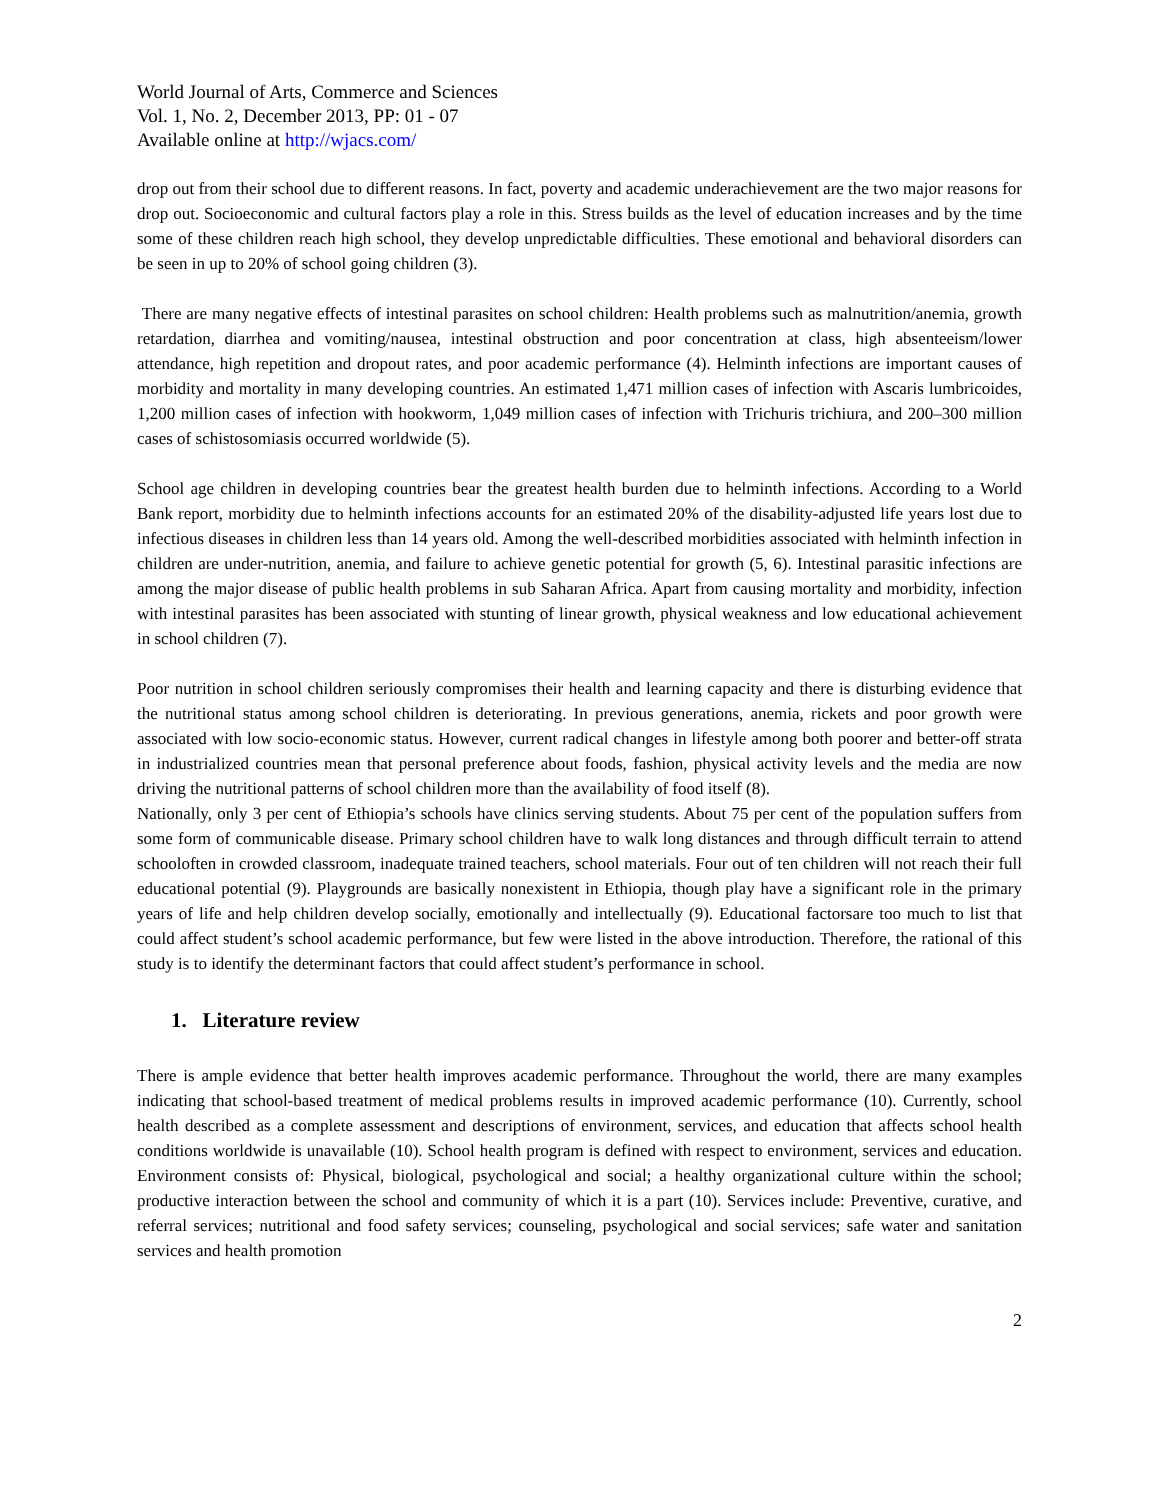World Journal of Arts, Commerce and Sciences
Vol. 1, No. 2, December 2013, PP: 01 - 07
Available online at http://wjacs.com/
drop out from their school due to different reasons. In fact, poverty and academic underachievement are the two major reasons for drop out. Socioeconomic and cultural factors play a role in this. Stress builds as the level of education increases and by the time some of these children reach high school, they develop unpredictable difficulties. These emotional and behavioral disorders can be seen in up to 20% of school going children (3).
There are many negative effects of intestinal parasites on school children: Health problems such as malnutrition/anemia, growth retardation, diarrhea and vomiting/nausea, intestinal obstruction and poor concentration at class, high absenteeism/lower attendance, high repetition and dropout rates, and poor academic performance (4). Helminth infections are important causes of morbidity and mortality in many developing countries. An estimated 1,471 million cases of infection with Ascaris lumbricoides, 1,200 million cases of infection with hookworm, 1,049 million cases of infection with Trichuris trichiura, and 200–300 million cases of schistosomiasis occurred worldwide (5).
School age children in developing countries bear the greatest health burden due to helminth infections. According to a World Bank report, morbidity due to helminth infections accounts for an estimated 20% of the disability-adjusted life years lost due to infectious diseases in children less than 14 years old. Among the well-described morbidities associated with helminth infection in children are under-nutrition, anemia, and failure to achieve genetic potential for growth (5, 6). Intestinal parasitic infections are among the major disease of public health problems in sub Saharan Africa. Apart from causing mortality and morbidity, infection with intestinal parasites has been associated with stunting of linear growth, physical weakness and low educational achievement in school children (7).
Poor nutrition in school children seriously compromises their health and learning capacity and there is disturbing evidence that the nutritional status among school children is deteriorating. In previous generations, anemia, rickets and poor growth were associated with low socio-economic status. However, current radical changes in lifestyle among both poorer and better-off strata in industrialized countries mean that personal preference about foods, fashion, physical activity levels and the media are now driving the nutritional patterns of school children more than the availability of food itself (8).
Nationally, only 3 per cent of Ethiopia’s schools have clinics serving students. About 75 per cent of the population suffers from some form of communicable disease. Primary school children have to walk long distances and through difficult terrain to attend schooloften in crowded classroom, inadequate trained teachers, school materials. Four out of ten children will not reach their full educational potential (9). Playgrounds are basically nonexistent in Ethiopia, though play have a significant role in the primary years of life and help children develop socially, emotionally and intellectually (9). Educational factorsare too much to list that could affect student’s school academic performance, but few were listed in the above introduction. Therefore, the rational of this study is to identify the determinant factors that could affect student’s performance in school.
1. Literature review
There is ample evidence that better health improves academic performance. Throughout the world, there are many examples indicating that school-based treatment of medical problems results in improved academic performance (10). Currently, school health described as a complete assessment and descriptions of environment, services, and education that affects school health conditions worldwide is unavailable (10). School health program is defined with respect to environment, services and education. Environment consists of: Physical, biological, psychological and social; a healthy organizational culture within the school; productive interaction between the school and community of which it is a part (10). Services include: Preventive, curative, and referral services; nutritional and food safety services; counseling, psychological and social services; safe water and sanitation services and health promotion
2